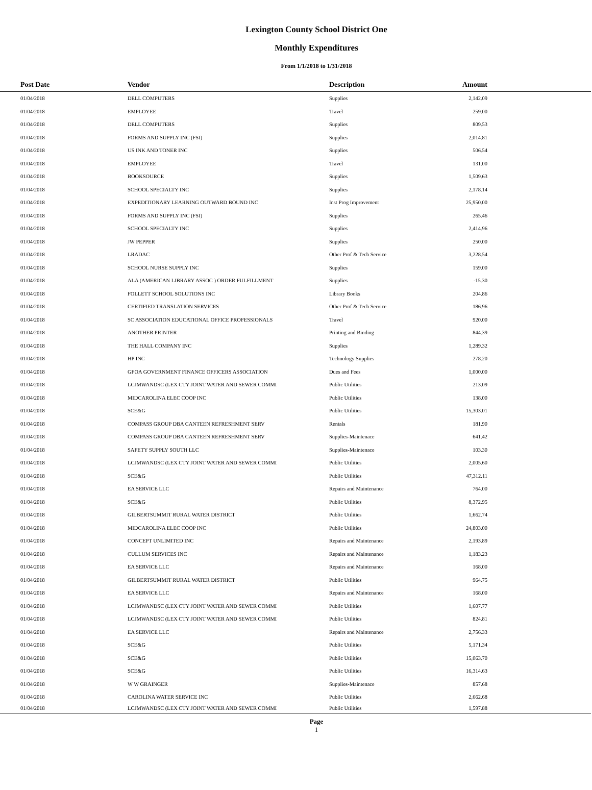Lexington County School District One
Monthly Expenditures
From 1/1/2018 to 1/31/2018
| | Post Date | Vendor | Description | Amount | |
| --- | --- | --- | --- | --- | --- |
| | 01/04/2018 | DELL COMPUTERS | Supplies | 2,142.09 | |
| | 01/04/2018 | EMPLOYEE | Travel | 259.00 | |
| | 01/04/2018 | DELL COMPUTERS | Supplies | 809.53 | |
| | 01/04/2018 | FORMS AND SUPPLY INC (FSI) | Supplies | 2,014.81 | |
| | 01/04/2018 | US INK AND TONER INC | Supplies | 506.54 | |
| | 01/04/2018 | EMPLOYEE | Travel | 131.00 | |
| | 01/04/2018 | BOOKSOURCE | Supplies | 1,509.63 | |
| | 01/04/2018 | SCHOOL SPECIALTY INC | Supplies | 2,178.14 | |
| | 01/04/2018 | EXPEDITIONARY LEARNING OUTWARD BOUND INC | Inst Prog Improvement | 25,950.00 | |
| | 01/04/2018 | FORMS AND SUPPLY INC (FSI) | Supplies | 265.46 | |
| | 01/04/2018 | SCHOOL SPECIALTY INC | Supplies | 2,414.96 | |
| | 01/04/2018 | JW PEPPER | Supplies | 250.00 | |
| | 01/04/2018 | LRADAC | Other Prof & Tech Service | 3,228.54 | |
| | 01/04/2018 | SCHOOL NURSE SUPPLY INC | Supplies | 159.00 | |
| | 01/04/2018 | ALA (AMERICAN LIBRARY ASSOC ) ORDER FULFILLMENT | Supplies | -15.30 | |
| | 01/04/2018 | FOLLETT SCHOOL SOLUTIONS INC | Library Books | 204.86 | |
| | 01/04/2018 | CERTIFIED TRANSLATION SERVICES | Other Prof & Tech Service | 186.96 | |
| | 01/04/2018 | SC ASSOCIATION EDUCATIONAL OFFICE PROFESSIONALS | Travel | 920.00 | |
| | 01/04/2018 | ANOTHER PRINTER | Printing and Binding | 844.39 | |
| | 01/04/2018 | THE HALL COMPANY INC | Supplies | 1,289.32 | |
| | 01/04/2018 | HP INC | Technology Supplies | 278.20 | |
| | 01/04/2018 | GFOA GOVERNMENT FINANCE OFFICERS ASSOCIATION | Dues and Fees | 1,000.00 | |
| | 01/04/2018 | LCJMWANDSC (LEX CTY JOINT WATER AND SEWER COMMI | Public Utilities | 213.09 | |
| | 01/04/2018 | MIDCAROLINA ELEC COOP INC | Public Utilities | 138.00 | |
| | 01/04/2018 | SCE&G | Public Utilities | 15,303.01 | |
| | 01/04/2018 | COMPASS GROUP DBA CANTEEN REFRESHMENT SERV | Rentals | 181.90 | |
| | 01/04/2018 | COMPASS GROUP DBA CANTEEN REFRESHMENT SERV | Supplies-Maintenace | 641.42 | |
| | 01/04/2018 | SAFETY SUPPLY SOUTH LLC | Supplies-Maintenace | 103.30 | |
| | 01/04/2018 | LCJMWANDSC (LEX CTY JOINT WATER AND SEWER COMMI | Public Utilities | 2,005.60 | |
| | 01/04/2018 | SCE&G | Public Utilities | 47,312.11 | |
| | 01/04/2018 | EA SERVICE LLC | Repairs and Maintenance | 764.00 | |
| | 01/04/2018 | SCE&G | Public Utilities | 8,372.95 | |
| | 01/04/2018 | GILBERTSUMMIT RURAL WATER DISTRICT | Public Utilities | 1,662.74 | |
| | 01/04/2018 | MIDCAROLINA ELEC COOP INC | Public Utilities | 24,803.00 | |
| | 01/04/2018 | CONCEPT UNLIMITED INC | Repairs and Maintenance | 2,193.89 | |
| | 01/04/2018 | CULLUM SERVICES INC | Repairs and Maintenance | 1,183.23 | |
| | 01/04/2018 | EA SERVICE LLC | Repairs and Maintenance | 168.00 | |
| | 01/04/2018 | GILBERTSUMMIT RURAL WATER DISTRICT | Public Utilities | 964.75 | |
| | 01/04/2018 | EA SERVICE LLC | Repairs and Maintenance | 168.00 | |
| | 01/04/2018 | LCJMWANDSC (LEX CTY JOINT WATER AND SEWER COMMI | Public Utilities | 1,607.77 | |
| | 01/04/2018 | LCJMWANDSC (LEX CTY JOINT WATER AND SEWER COMMI | Public Utilities | 824.81 | |
| | 01/04/2018 | EA SERVICE LLC | Repairs and Maintenance | 2,756.33 | |
| | 01/04/2018 | SCE&G | Public Utilities | 5,171.34 | |
| | 01/04/2018 | SCE&G | Public Utilities | 15,063.70 | |
| | 01/04/2018 | SCE&G | Public Utilities | 16,314.63 | |
| | 01/04/2018 | W W GRAINGER | Supplies-Maintenace | 857.68 | |
| | 01/04/2018 | CAROLINA WATER SERVICE INC | Public Utilities | 2,662.68 | |
| | 01/04/2018 | LCJMWANDSC (LEX CTY JOINT WATER AND SEWER COMMI | Public Utilities | 1,597.88 | |
Page
1